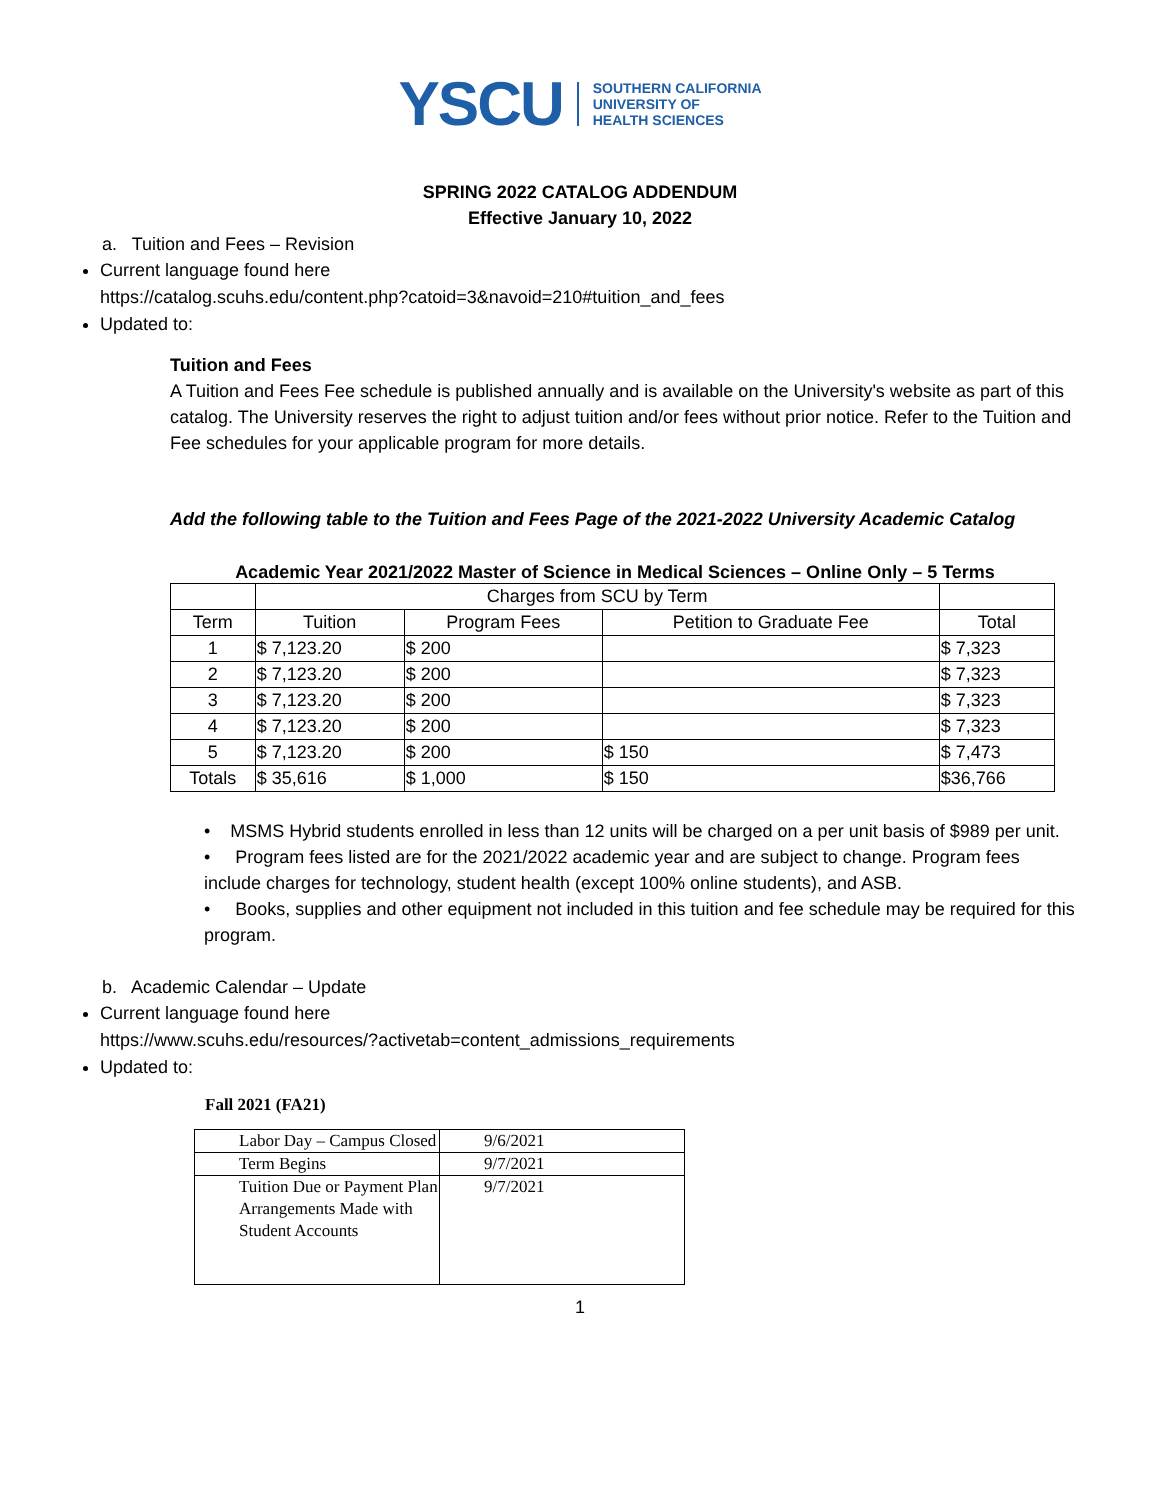YSCU SOUTHERN CALIFORNIA
UNIVERSITY OF
HEALTH SCIENCES
SPRING 2022 CATALOG ADDENDUM
Effective January 10, 2022
a. Tuition and Fees – Revision
Current language found here
https://catalog.scuhs.edu/content.php?catoid=3&navoid=210#tuition_and_fees
Updated to:
Tuition and Fees
A Tuition and Fees Fee schedule is published annually and is available on the University's website as part of this catalog. The University reserves the right to adjust tuition and/or fees without prior notice. Refer to the Tuition and Fee schedules for your applicable program for more details.
Add the following table to the Tuition and Fees Page of the 2021-2022 University Academic Catalog
Academic Year 2021/2022 Master of Science in Medical Sciences – Online Only – 5 Terms
| | Charges from SCU by Term | | | |
| --- | --- | --- | --- | --- |
| Term | Tuition | Program Fees | Petition to Graduate Fee | Total |
| 1 | $ 7,123.20 | $ 200 | | $ 7,323 |
| 2 | $ 7,123.20 | $ 200 | | $ 7,323 |
| 3 | $ 7,123.20 | $ 200 | | $ 7,323 |
| 4 | $ 7,123.20 | $ 200 | | $ 7,323 |
| 5 | $ 7,123.20 | $ 200 | $ 150 | $ 7,473 |
| Totals | $ 35,616 | $ 1,000 | $ 150 | $36,766 |
• MSMS Hybrid students enrolled in less than 12 units will be charged on a per unit basis of $989 per unit.
• Program fees listed are for the 2021/2022 academic year and are subject to change. Program fees include charges for technology, student health (except 100% online students), and ASB.
• Books, supplies and other equipment not included in this tuition and fee schedule may be required for this program.
b. Academic Calendar – Update
Current language found here
https://www.scuhs.edu/resources/?activetab=content_admissions_requirements
Updated to:
Fall 2021 (FA21)
| Labor Day – Campus Closed | 9/6/2021 |
| Term Begins | 9/7/2021 |
| Tuition Due or Payment Plan Arrangements Made with Student Accounts | 9/7/2021 |
1